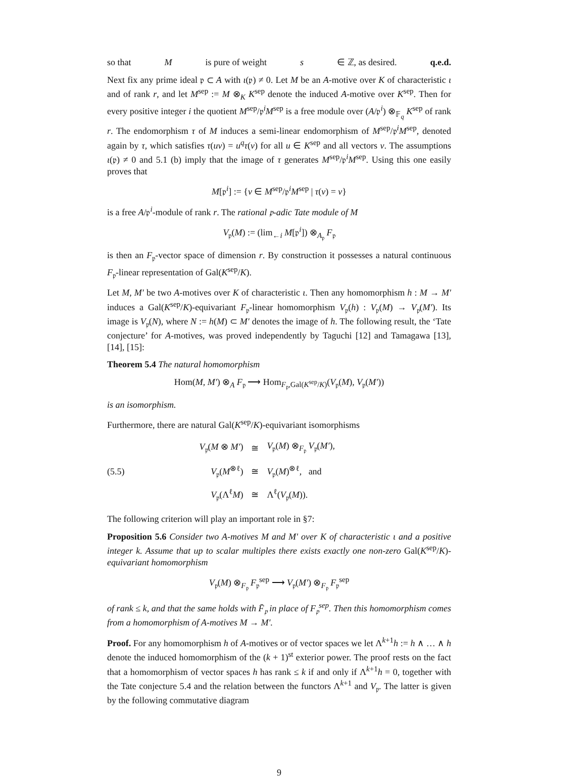so that M is pure of weight s ∈ ℤ, as desired. q.e.d.
Next fix any prime ideal 𝔭 ⊂ A with ι(𝔭) ≠ 0. Let M be an A-motive over K of characteristic ι and of rank r, and let M<sup>sep</sup> := M ⊗<sub>K</sub> K<sup>sep</sup> denote the induced A-motive over K<sup>sep</sup>. Then for every positive integer i the quotient M<sup>sep</sup>/𝔭<sup>i</sup>M<sup>sep</sup> is a free module over (A/𝔭<sup>i</sup>) ⊗<sub>𝔽<sub>q</sub></sub> K<sup>sep</sup> of rank r. The endomorphism τ of M induces a semi-linear endomorphism of M<sup>sep</sup>/𝔭<sup>i</sup>M<sup>sep</sup>, denoted again by τ, which satisfies τ(uv) = u<sup>q</sup>τ(v) for all u ∈ K<sup>sep</sup> and all vectors v. The assumptions ι(𝔭) ≠ 0 and 5.1 (b) imply that the image of τ generates M<sup>sep</sup>/𝔭<sup>i</sup>M<sup>sep</sup>. Using this one easily proves that
M[𝔭<sup>i</sup>] := {v ∈ M<sup>sep</sup>/𝔭<sup>i</sup>M<sup>sep</sup> | τ(v) = v}
is a free A/𝔭<sup>i</sup>-module of rank r. The rational 𝔭-adic Tate module of M
V<sub>𝔭</sub>(M) := (lim<sub>←i</sub> M[𝔭<sup>i</sup>]) ⊗<sub>A<sub>𝔭</sub></sub> F<sub>𝔭</sub>
is then an F<sub>𝔭</sub>-vector space of dimension r. By construction it possesses a natural continuous F<sub>𝔭</sub>-linear representation of Gal(K<sup>sep</sup>/K).
Let M, M′ be two A-motives over K of characteristic ι. Then any homomorphism h : M → M′ induces a Gal(K<sup>sep</sup>/K)-equivariant F<sub>𝔭</sub>-linear homomorphism V<sub>𝔭</sub>(h) : V<sub>𝔭</sub>(M) → V<sub>𝔭</sub>(M′). Its image is V<sub>𝔭</sub>(N), where N := h(M) ⊂ M′ denotes the image of h. The following result, the ‘Tate conjecture’ for A-motives, was proved independently by Taguchi [12] and Tamagawa [13], [14], [15]:
Theorem 5.4 The natural homomorphism
Hom(M, M′) ⊗<sub>A</sub> F<sub>𝔭</sub> ⟶ Hom<sub>F<sub>𝔭</sub>,Gal(K<sup>sep</sup>/K)</sub>(V<sub>𝔭</sub>(M), V<sub>𝔭</sub>(M′))
is an isomorphism.
Furthermore, there are natural Gal(K<sup>sep</sup>/K)-equivariant isomorphisms
(5.5)
| V<sub>𝔭</sub>( M ⊗ M′ ) | ≅ | V<sub>𝔭</sub>( M ) ⊗<sub>F<sub>𝔭</sub></sub> V<sub>𝔭</sub>( M′ ), |
| V<sub>𝔭</sub>( M<sup>⊗ℓ</sup>) | ≅ | V<sub>𝔭</sub>( M )<sup>⊗ℓ</sup>, and |
| V<sub>𝔭</sub>(Λ<sup>ℓ</sup> M ) | ≅ | Λ<sup>ℓ</sup>( V<sub>𝔭</sub>( M )). |
The following criterion will play an important role in §7:
Proposition 5.6 Consider two A-motives M and M′ over K of characteristic ι and a positive integer k. Assume that up to scalar multiples there exists exactly one non-zero Gal(K<sup>sep</sup>/K)-equivariant homomorphism
V<sub>𝔭</sub>(M) ⊗<sub>F<sub>𝔭</sub></sub> F<sub>𝔭</sub><sup>sep</sup> ⟶ V<sub>𝔭</sub>(M′) ⊗<sub>F<sub>𝔭</sub></sub> F<sub>𝔭</sub><sup>sep</sup>
of rank ≤ k, and that the same holds with F̄<sub>𝔭</sub> in place of F<sub>𝔭</sub><sup>sep</sup>. Then this homomorphism comes from a homomorphism of A-motives M → M′.
Proof. For any homomorphism h of A-motives or of vector spaces we let Λ<sup>k+1</sup>h := h ∧ … ∧ h denote the induced homomorphism of the (k + 1)<sup>st</sup> exterior power. The proof rests on the fact that a homomorphism of vector spaces h has rank ≤ k if and only if Λ<sup>k+1</sup>h = 0, together with the Tate conjecture 5.4 and the relation between the functors Λ<sup>k+1</sup> and V<sub>𝔭</sub>. The latter is given by the following commutative diagram
9